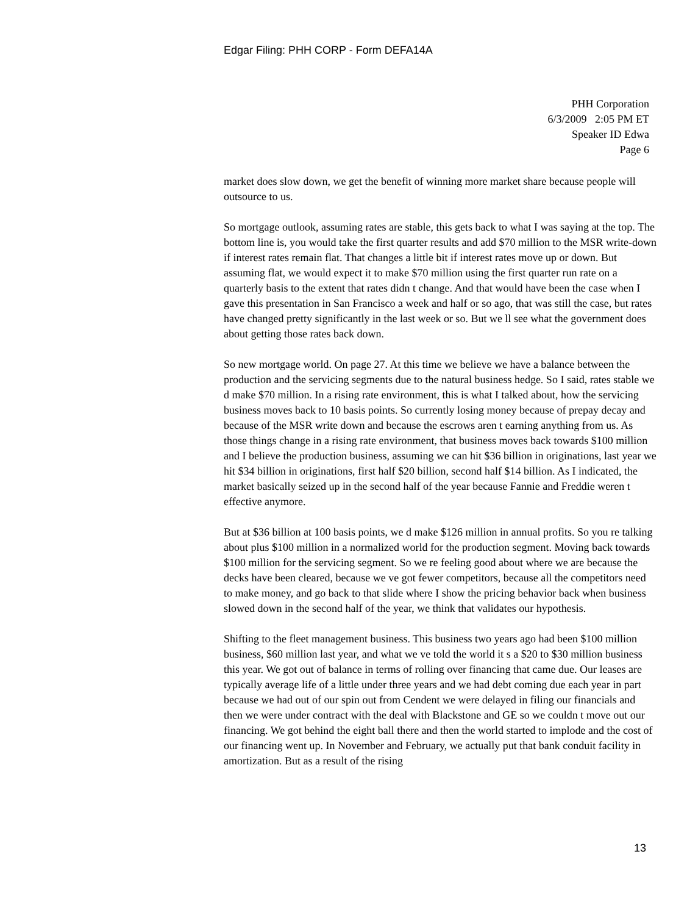Edgar Filing: PHH CORP - Form DEFA14A
PHH Corporation
6/3/2009 2:05 PM ET
Speaker ID Edwa
Page 6
market does slow down, we get the benefit of winning more market share because people will outsource to us.
So mortgage outlook, assuming rates are stable, this gets back to what I was saying at the top. The bottom line is, you would take the first quarter results and add $70 million to the MSR write-down if interest rates remain flat. That changes a little bit if interest rates move up or down. But assuming flat, we would expect it to make $70 million using the first quarter run rate on a quarterly basis to the extent that rates didn t change. And that would have been the case when I gave this presentation in San Francisco a week and half or so ago, that was still the case, but rates have changed pretty significantly in the last week or so. But we ll see what the government does about getting those rates back down.
So new mortgage world. On page 27. At this time we believe we have a balance between the production and the servicing segments due to the natural business hedge. So I said, rates stable we d make $70 million. In a rising rate environment, this is what I talked about, how the servicing business moves back to 10 basis points. So currently losing money because of prepay decay and because of the MSR write down and because the escrows aren t earning anything from us. As those things change in a rising rate environment, that business moves back towards $100 million and I believe the production business, assuming we can hit $36 billion in originations, last year we hit $34 billion in originations, first half $20 billion, second half $14 billion. As I indicated, the market basically seized up in the second half of the year because Fannie and Freddie weren t effective anymore.
But at $36 billion at 100 basis points, we d make $126 million in annual profits. So you re talking about plus $100 million in a normalized world for the production segment. Moving back towards $100 million for the servicing segment. So we re feeling good about where we are because the decks have been cleared, because we ve got fewer competitors, because all the competitors need to make money, and go back to that slide where I show the pricing behavior back when business slowed down in the second half of the year, we think that validates our hypothesis.
Shifting to the fleet management business. This business two years ago had been $100 million business, $60 million last year, and what we ve told the world it s a $20 to $30 million business this year. We got out of balance in terms of rolling over financing that came due. Our leases are typically average life of a little under three years and we had debt coming due each year in part because we had out of our spin out from Cendent we were delayed in filing our financials and then we were under contract with the deal with Blackstone and GE so we couldn t move out our financing. We got behind the eight ball there and then the world started to implode and the cost of our financing went up. In November and February, we actually put that bank conduit facility in amortization. But as a result of the rising
13